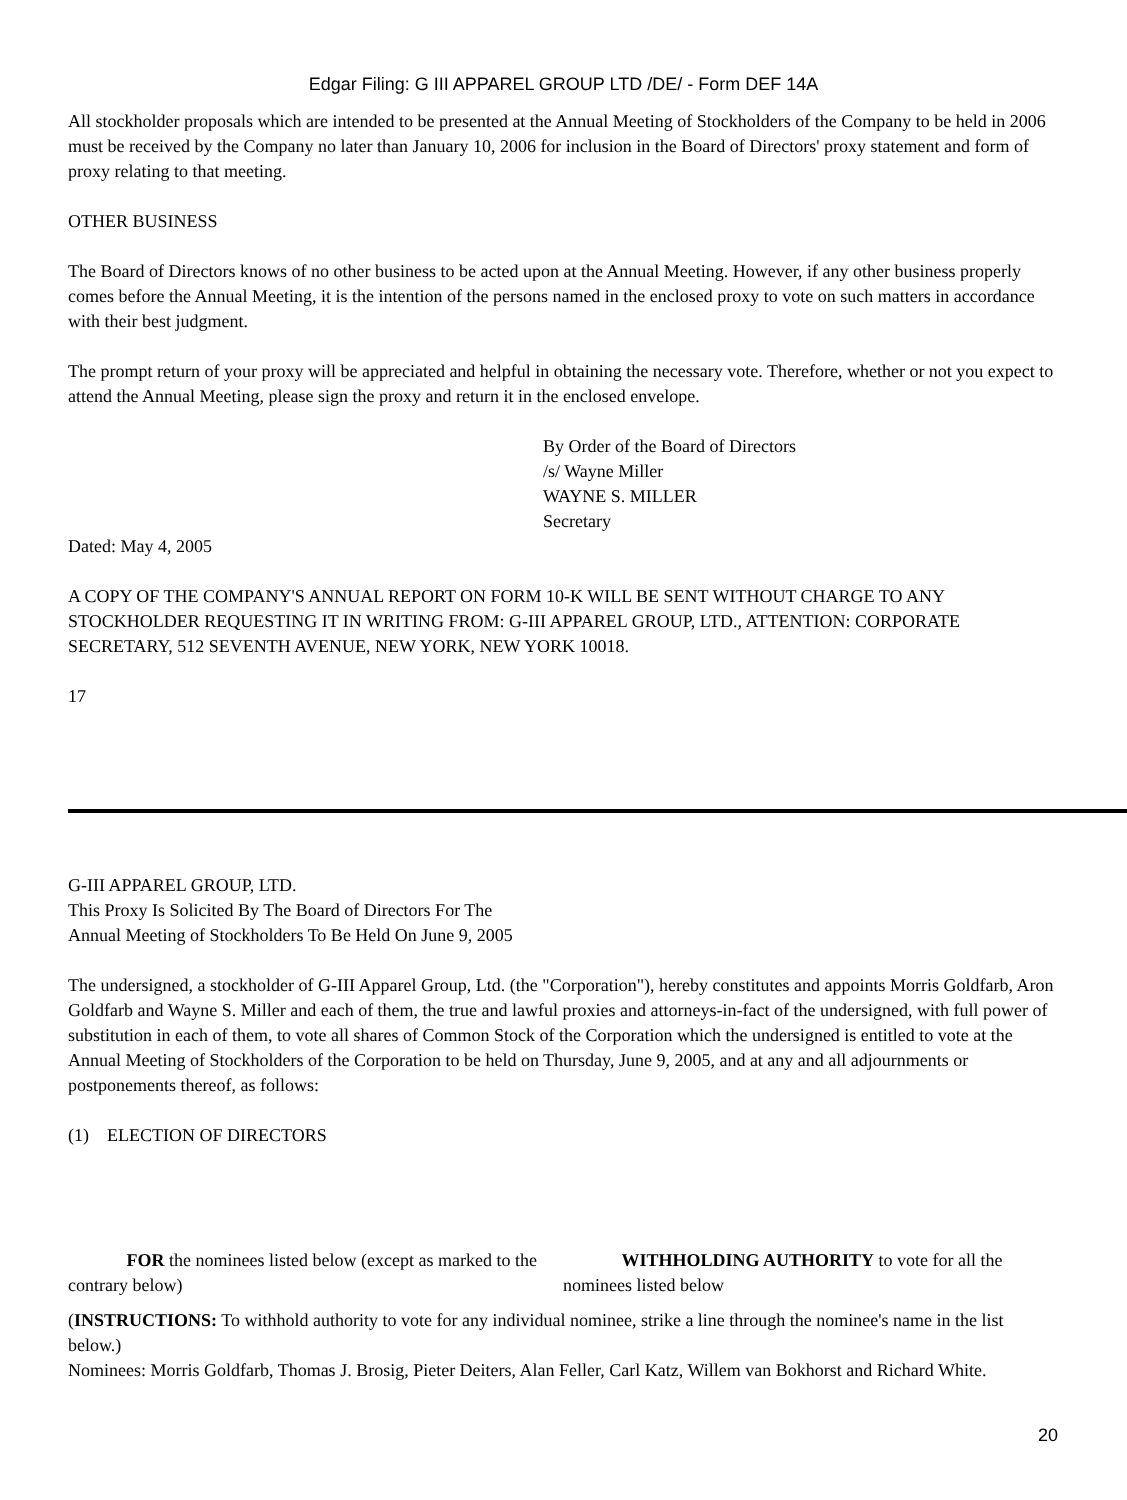Edgar Filing: G III APPAREL GROUP LTD /DE/ - Form DEF 14A
All stockholder proposals which are intended to be presented at the Annual Meeting of Stockholders of the Company to be held in 2006 must be received by the Company no later than January 10, 2006 for inclusion in the Board of Directors' proxy statement and form of proxy relating to that meeting.
OTHER BUSINESS
The Board of Directors knows of no other business to be acted upon at the Annual Meeting. However, if any other business properly comes before the Annual Meeting, it is the intention of the persons named in the enclosed proxy to vote on such matters in accordance with their best judgment.
The prompt return of your proxy will be appreciated and helpful in obtaining the necessary vote. Therefore, whether or not you expect to attend the Annual Meeting, please sign the proxy and return it in the enclosed envelope.
By Order of the Board of Directors
/s/ Wayne Miller
WAYNE S. MILLER
Secretary
Dated: May 4, 2005
A COPY OF THE COMPANY'S ANNUAL REPORT ON FORM 10-K WILL BE SENT WITHOUT CHARGE TO ANY STOCKHOLDER REQUESTING IT IN WRITING FROM: G-III APPAREL GROUP, LTD., ATTENTION: CORPORATE SECRETARY, 512 SEVENTH AVENUE, NEW YORK, NEW YORK 10018.
17
G-III APPAREL GROUP, LTD.
This Proxy Is Solicited By The Board of Directors For The
Annual Meeting of Stockholders To Be Held On June 9, 2005
The undersigned, a stockholder of G-III Apparel Group, Ltd. (the "Corporation"), hereby constitutes and appoints Morris Goldfarb, Aron Goldfarb and Wayne S. Miller and each of them, the true and lawful proxies and attorneys-in-fact of the undersigned, with full power of substitution in each of them, to vote all shares of Common Stock of the Corporation which the undersigned is entitled to vote at the Annual Meeting of Stockholders of the Corporation to be held on Thursday, June 9, 2005, and at any and all adjournments or postponements thereof, as follows:
(1) ELECTION OF DIRECTORS
FOR the nominees listed below (except as marked to the contrary below)
WITHHOLDING AUTHORITY to vote for all the nominees listed below
(INSTRUCTIONS: To withhold authority to vote for any individual nominee, strike a line through the nominee's name in the list below.)
Nominees: Morris Goldfarb, Thomas J. Brosig, Pieter Deiters, Alan Feller, Carl Katz, Willem van Bokhorst and Richard White.
20